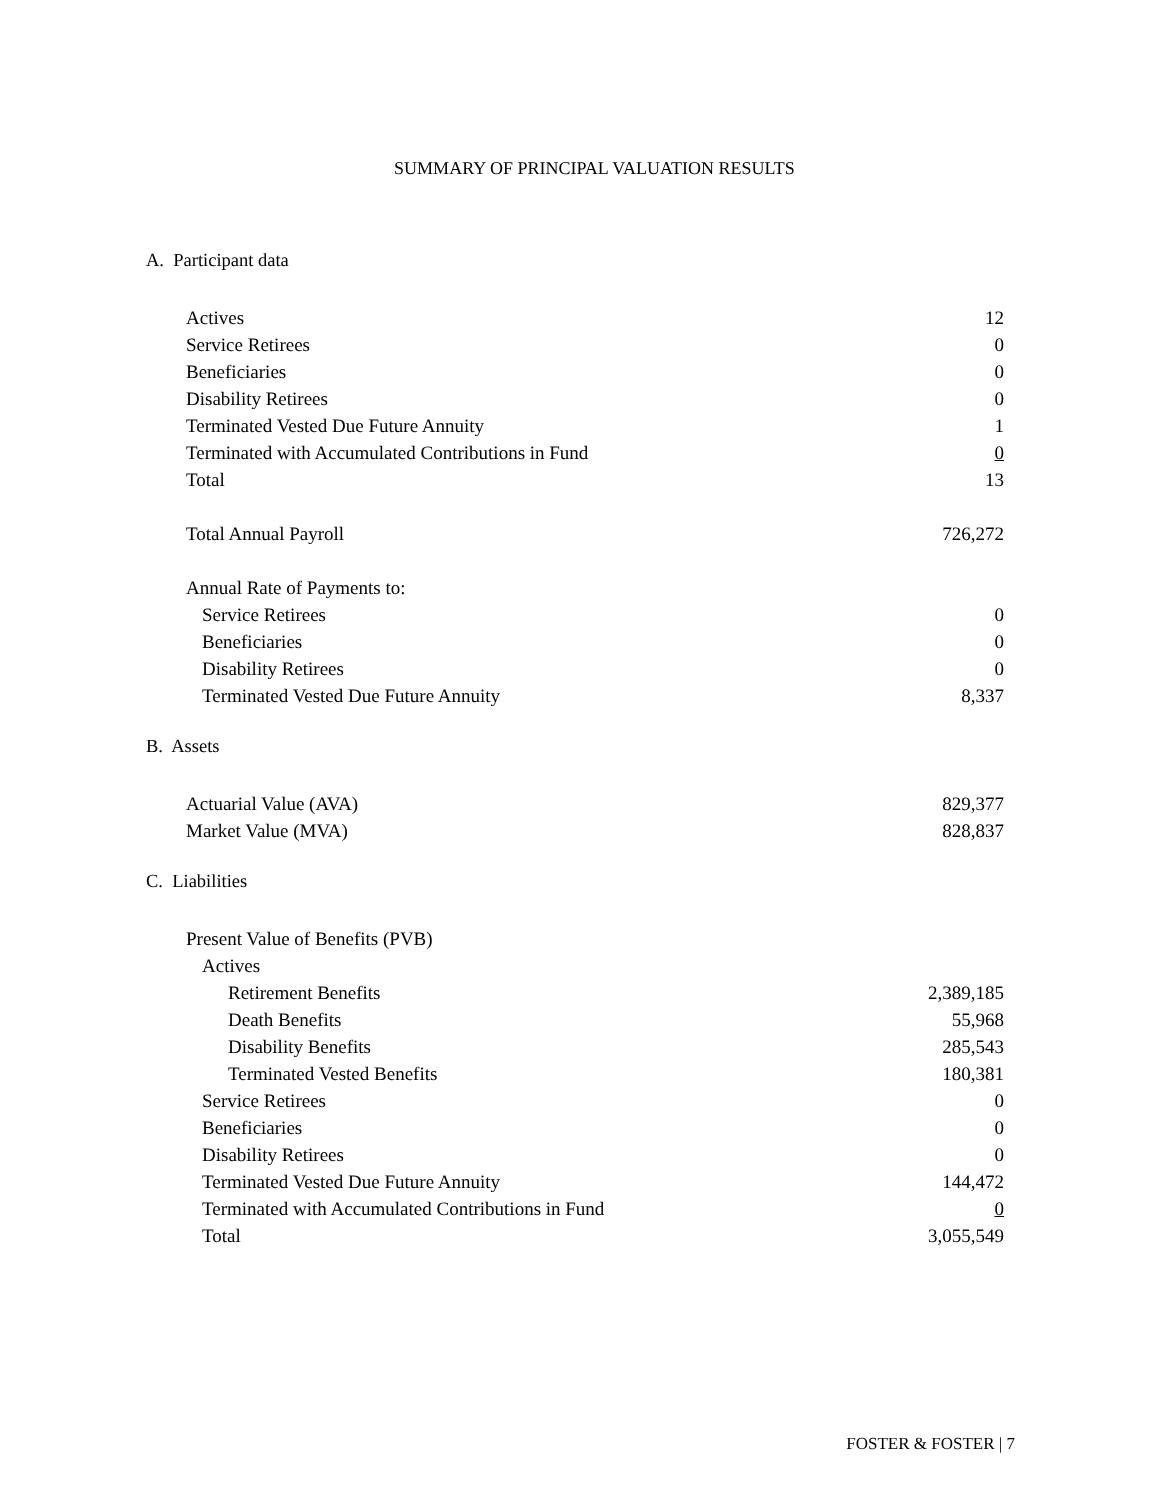SUMMARY OF PRINCIPAL VALUATION RESULTS
A. Participant data
| Actives | 12 |
| Service Retirees | 0 |
| Beneficiaries | 0 |
| Disability Retirees | 0 |
| Terminated Vested Due Future Annuity | 1 |
| Terminated with Accumulated Contributions in Fund | 0 |
| Total | 13 |
| Total Annual Payroll | 726,272 |
| Annual Rate of Payments to: | |
| Service Retirees | 0 |
| Beneficiaries | 0 |
| Disability Retirees | 0 |
| Terminated Vested Due Future Annuity | 8,337 |
B. Assets
| Actuarial Value (AVA) | 829,377 |
| Market Value (MVA) | 828,837 |
C. Liabilities
| Present Value of Benefits (PVB) | |
| Actives | |
| Retirement Benefits | 2,389,185 |
| Death Benefits | 55,968 |
| Disability Benefits | 285,543 |
| Terminated Vested Benefits | 180,381 |
| Service Retirees | 0 |
| Beneficiaries | 0 |
| Disability Retirees | 0 |
| Terminated Vested Due Future Annuity | 144,472 |
| Terminated with Accumulated Contributions in Fund | 0 |
| Total | 3,055,549 |
FOSTER & FOSTER | 7